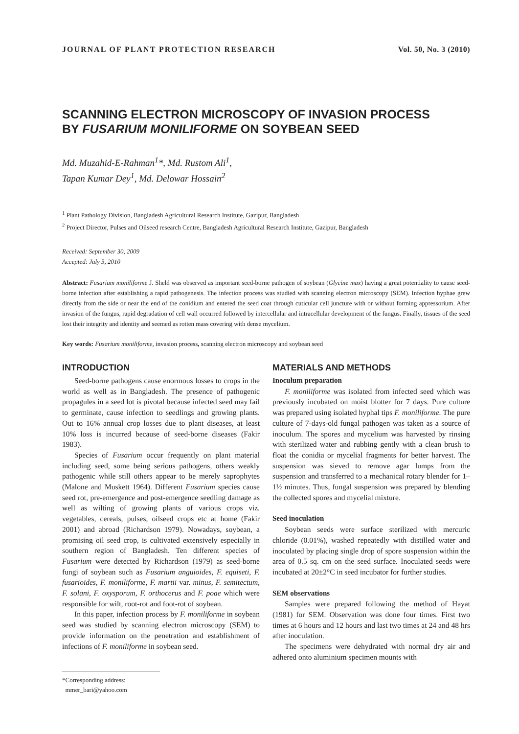JOURNAL OF PLANT PROTECTION RESEARCH Vol. 50, No. 3 (2010)
SCANNING ELECTRON MICROSCOPY OF INVASION PROCESS
BY FUSARIUM MONILIFORME ON SOYBEAN SEED
Md. Muzahid-E-Rahman<sup>1</sup>*, Md. Rustom Ali<sup>1</sup>,
Tapan Kumar Dey<sup>1</sup>, Md. Delowar Hossain<sup>2</sup>
<sup>1</sup> Plant Pathology Division, Bangladesh Agricultural Research Institute, Gazipur, Bangladesh
<sup>2</sup> Project Director, Pulses and Oilseed research Centre, Bangladesh Agricultural Research Institute, Gazipur, Bangladesh
Received: September 30, 2009
Accepted: July 5, 2010
Abstract: Fusarium moniliforme J. Sheld was observed as important seed-borne pathogen of soybean (Glycine max) having a great potentiality to cause seed-borne infection after establishing a rapid pathogenesis. The infection process was studied with scanning electron microscopy (SEM). Infection hyphae grew directly from the side or near the end of the conidium and entered the seed coat through cuticular cell juncture with or without forming appressorium. After invasion of the fungus, rapid degradation of cell wall occurred followed by intercellular and intracellular development of the fungus. Finally, tissues of the seed lost their integrity and identity and seemed as rotten mass covering with dense mycelium.
Key words: Fusarium moniliforme, invasion process, scanning electron microscopy and soybean seed
INTRODUCTION
Seed-borne pathogens cause enormous losses to crops in the world as well as in Bangladesh. The presence of pathogenic propagules in a seed lot is pivotal because infected seed may fail to germinate, cause infection to seedlings and growing plants. Out to 16% annual crop losses due to plant diseases, at least 10% loss is incurred because of seed-borne diseases (Fakir 1983).
Species of Fusarium occur frequently on plant material including seed, some being serious pathogens, others weakly pathogenic while still others appear to be merely saprophytes (Malone and Muskett 1964). Different Fusarium species cause seed rot, pre-emergence and post-emergence seedling damage as well as wilting of growing plants of various crops viz. vegetables, cereals, pulses, oilseed crops etc at home (Fakir 2001) and abroad (Richardson 1979). Nowadays, soybean, a promising oil seed crop, is cultivated extensively especially in southern region of Bangladesh. Ten different species of Fusarium were detected by Richardson (1979) as seed-borne fungi of soybean such as Fusarium anguioides, F. equiseti, F. fusarioides, F. moniliforme, F. martii var. minus, F. semitectum, F. solani, F. oxysporum, F. orthocerus and F. poae which were responsible for wilt, root-rot and foot-rot of soybean.
In this paper, infection process by F. moniliforme in soybean seed was studied by scanning electron microscopy (SEM) to provide information on the penetration and establishment of infections of F. moniliforme in soybean seed.
*Corresponding address:
mmer_bari@yahoo.com
MATERIALS AND METHODS
Inoculum preparation
F. moniliforme was isolated from infected seed which was previously incubated on moist blotter for 7 days. Pure culture was prepared using isolated hyphal tips F. moniliforme. The pure culture of 7-days-old fungal pathogen was taken as a source of inoculum. The spores and mycelium was harvested by rinsing with sterilized water and rubbing gently with a clean brush to float the conidia or mycelial fragments for better harvest. The suspension was sieved to remove agar lumps from the suspension and transferred to a mechanical rotary blender for 1–1½ minutes. Thus, fungal suspension was prepared by blending the collected spores and mycelial mixture.
Seed inoculation
Soybean seeds were surface sterilized with mercuric chloride (0.01%), washed repeatedly with distilled water and inoculated by placing single drop of spore suspension within the area of 0.5 sq. cm on the seed surface. Inoculated seeds were incubated at 20±2°C in seed incubator for further studies.
SEM observations
Samples were prepared following the method of Hayat (1981) for SEM. Observation was done four times. First two times at 6 hours and 12 hours and last two times at 24 and 48 hrs after inoculation.
The specimens were dehydrated with normal dry air and adhered onto aluminium specimen mounts with